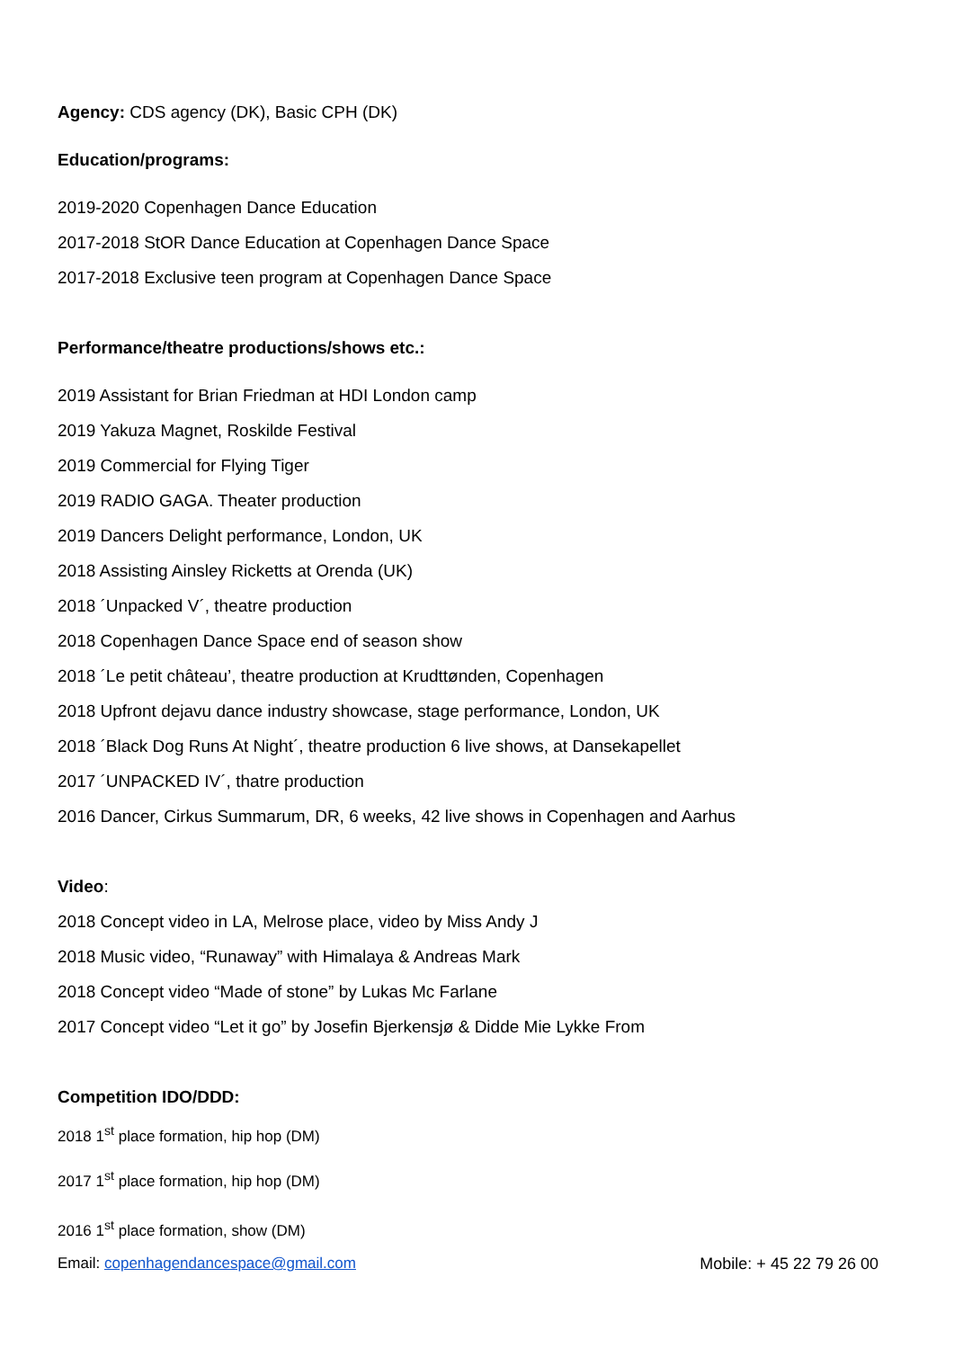Agency: CDS agency (DK), Basic CPH (DK)
Education/programs:
2019-2020 Copenhagen Dance Education
2017-2018 StOR Dance Education at Copenhagen Dance Space
2017-2018 Exclusive teen program at Copenhagen Dance Space
Performance/theatre productions/shows etc.:
2019 Assistant for Brian Friedman at HDI London camp
2019 Yakuza Magnet, Roskilde Festival
2019 Commercial for Flying Tiger
2019 RADIO GAGA. Theater production
2019 Dancers Delight performance, London, UK
2018 Assisting Ainsley Ricketts at Orenda (UK)
2018 ´Unpacked V´, theatre production
2018 Copenhagen Dance Space end of season show
2018 ´Le petit château’, theatre production at Krudttønden, Copenhagen
2018 Upfront dejavu dance industry showcase, stage performance, London, UK
2018 ´Black Dog Runs At Night´, theatre production 6 live shows, at Dansekapellet
2017 ´UNPACKED IV´, thatre production
2016 Dancer, Cirkus Summarum, DR, 6 weeks, 42 live shows in Copenhagen and Aarhus
Video:
2018 Concept video in LA, Melrose place, video by Miss Andy J
2018 Music video, “Runaway” with Himalaya & Andreas Mark
2018 Concept video “Made of stone” by Lukas Mc Farlane
2017 Concept video “Let it go” by Josefin Bjerkensjø & Didde Mie Lykke From
Competition IDO/DDD:
2018 1<sup>st</sup> place formation, hip hop (DM)
2017 1<sup>st</sup> place formation, hip hop (DM)
2016 1<sup>st</sup> place formation, show (DM)
Email: copenhagendancespace@gmail.com Mobile: + 45 22 79 26 00